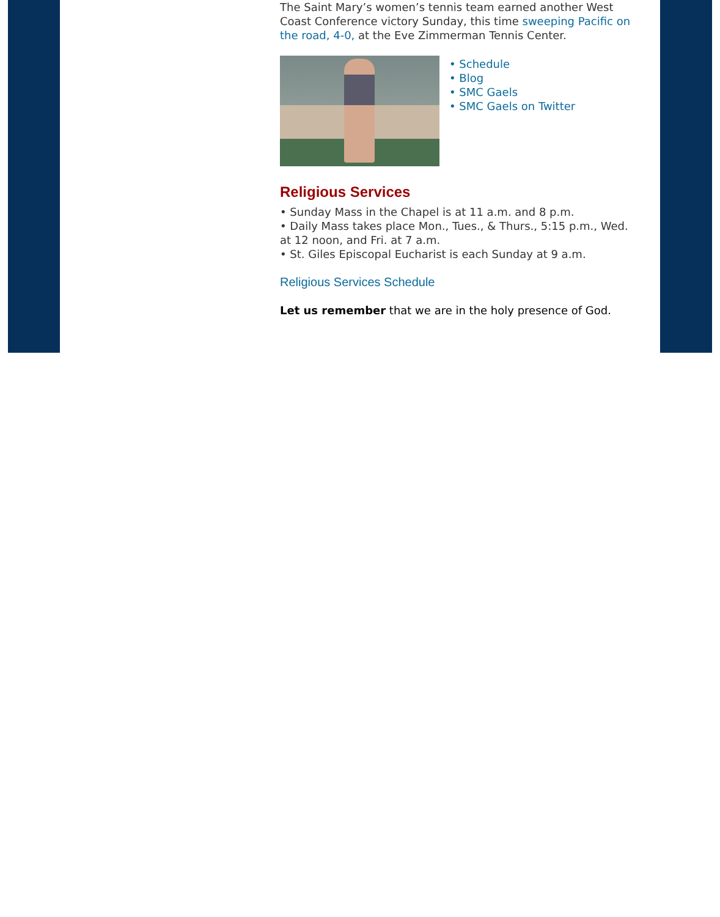The Saint Mary’s women’s tennis team earned another West Coast Conference victory Sunday, this time sweeping Pacific on the road, 4-0, at the Eve Zimmerman Tennis Center.
• Schedule
• Blog
• SMC Gaels
• SMC Gaels on Twitter
Religious Services
• Sunday Mass in the Chapel is at 11 a.m. and 8 p.m.
• Daily Mass takes place Mon., Tues., & Thurs., 5:15 p.m., Wed. at 12 noon, and Fri. at 7 a.m.
• St. Giles Episcopal Eucharist is each Sunday at 9 a.m.
Religious Services Schedule
Let us remember that we are in the holy presence of God.